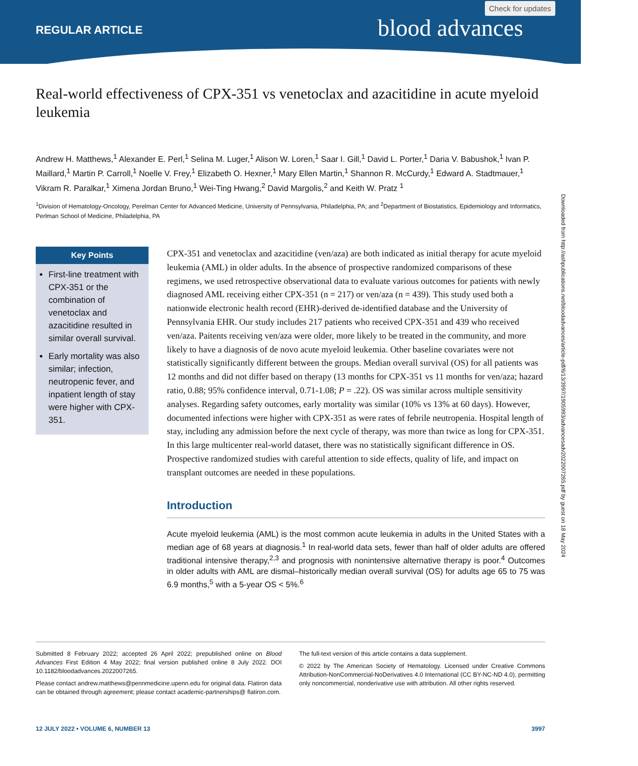REGULAR ARTICLE
Check for updates
blood advances
Real-world effectiveness of CPX-351 vs venetoclax and azacitidine in acute myeloid leukemia
Andrew H. Matthews,<sup>1</sup> Alexander E. Perl,<sup>1</sup> Selina M. Luger,<sup>1</sup> Alison W. Loren,<sup>1</sup> Saar I. Gill,<sup>1</sup> David L. Porter,<sup>1</sup> Daria V. Babushok,<sup>1</sup> Ivan P. Maillard,<sup>1</sup> Martin P. Carroll,<sup>1</sup> Noelle V. Frey,<sup>1</sup> Elizabeth O. Hexner,<sup>1</sup> Mary Ellen Martin,<sup>1</sup> Shannon R. McCurdy,<sup>1</sup> Edward A. Stadtmauer,<sup>1</sup> Vikram R. Paralkar,<sup>1</sup> Ximena Jordan Bruno,<sup>1</sup> Wei-Ting Hwang,<sup>2</sup> David Margolis,<sup>2</sup> and Keith W. Pratz <sup>1</sup>
<sup>1</sup> Division of Hematology-Oncology, Perelman Center for Advanced Medicine, University of Pennsylvania, Philadelphia, PA; and <sup>2</sup>Department of Biostatistics, Epidemiology and Informatics, Perlman School of Medicine, Philadelphia, PA
Key Points
First-line treatment with CPX-351 or the combination of venetoclax and azacitidine resulted in similar overall survival.
Early mortality was also similar; infection, neutropenic fever, and inpatient length of stay were higher with CPX-351.
CPX-351 and venetoclax and azacitidine (ven/aza) are both indicated as initial therapy for acute myeloid leukemia (AML) in older adults. In the absence of prospective randomized comparisons of these regimens, we used retrospective observational data to evaluate various outcomes for patients with newly diagnosed AML receiving either CPX-351 (n = 217) or ven/aza (n = 439). This study used both a nationwide electronic health record (EHR)-derived de-identified database and the University of Pennsylvania EHR. Our study includes 217 patients who received CPX-351 and 439 who received ven/aza. Paitents receiving ven/aza were older, more likely to be treated in the community, and more likely to have a diagnosis of de novo acute myeloid leukemia. Other baseline covariates were not statistically significantly different between the groups. Median overall survival (OS) for all patients was 12 months and did not differ based on therapy (13 months for CPX-351 vs 11 months for ven/aza; hazard ratio, 0.88; 95% confidence interval, 0.71-1.08; P = .22). OS was similar across multiple sensitivity analyses. Regarding safety outcomes, early mortality was similar (10% vs 13% at 60 days). However, documented infections were higher with CPX-351 as were rates of febrile neutropenia. Hospital length of stay, including any admission before the next cycle of therapy, was more than twice as long for CPX-351. In this large multicenter real-world dataset, there was no statistically significant difference in OS. Prospective randomized studies with careful attention to side effects, quality of life, and impact on transplant outcomes are needed in these populations.
Introduction
Acute myeloid leukemia (AML) is the most common acute leukemia in adults in the United States with a median age of 68 years at diagnosis.<sup>1</sup> In real-world data sets, fewer than half of older adults are offered traditional intensive therapy,<sup>2,3</sup> and prognosis with nonintensive alternative therapy is poor.<sup>4</sup> Outcomes in older adults with AML are dismal–historically median overall survival (OS) for adults age 65 to 75 was 6.9 months,<sup>5</sup> with a 5-year OS < 5%.<sup>6</sup>
Submitted 8 February 2022; accepted 26 April 2022; prepublished online on Blood Advances First Edition 4 May 2022; final version published online 8 July 2022. DOI 10.1182/bloodadvances.2022007265.
Please contact andrew.matthews@pennmedicine.upenn.edu for original data. Flatiron data can be obtained through agreement; please contact academic-partnerships@ flatiron.com.
The full-text version of this article contains a data supplement.
© 2022 by The American Society of Hematology. Licensed under Creative Commons Attribution-NonCommercial-NoDerivatives 4.0 International (CC BY-NC-ND 4.0), permitting only noncommercial, nonderivative use with attribution. All other rights reserved.
12 JULY 2022 • VOLUME 6, NUMBER 13 3997
Downloaded from http://ashpublications.net/bloodadvances/article-pdf/6/13/3997/1905993/advancesadv2022007265.pdf by guest on 18 May 2024